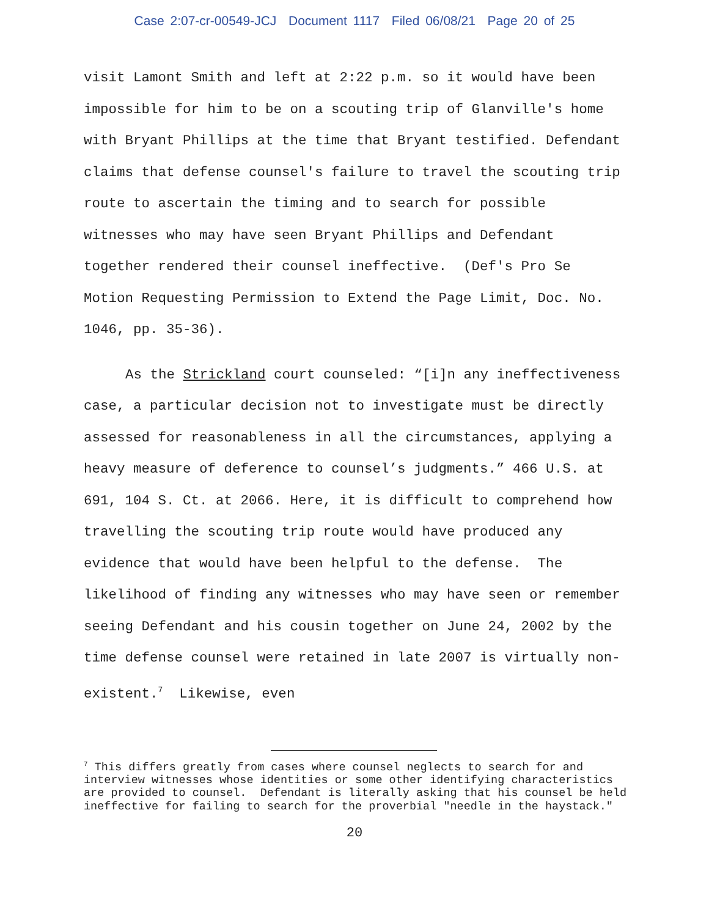Case 2:07-cr-00549-JCJ Document 1117 Filed 06/08/21 Page 20 of 25
visit Lamont Smith and left at 2:22 p.m. so it would have been impossible for him to be on a scouting trip of Glanville's home with Bryant Phillips at the time that Bryant testified. Defendant claims that defense counsel's failure to travel the scouting trip route to ascertain the timing and to search for possible witnesses who may have seen Bryant Phillips and Defendant together rendered their counsel ineffective. (Def's Pro Se Motion Requesting Permission to Extend the Page Limit, Doc. No. 1046, pp. 35-36).
As the Strickland court counseled: “[i]n any ineffectiveness case, a particular decision not to investigate must be directly assessed for reasonableness in all the circumstances, applying a heavy measure of deference to counsel’s judgments.” 466 U.S. at 691, 104 S. Ct. at 2066. Here, it is difficult to comprehend how travelling the scouting trip route would have produced any evidence that would have been helpful to the defense. The likelihood of finding any witnesses who may have seen or remember seeing Defendant and his cousin together on June 24, 2002 by the time defense counsel were retained in late 2007 is virtually non-existent.<sup>7</sup> Likewise, even
<sup>7</sup> This differs greatly from cases where counsel neglects to search for and interview witnesses whose identities or some other identifying characteristics are provided to counsel. Defendant is literally asking that his counsel be held ineffective for failing to search for the proverbial "needle in the haystack."
20